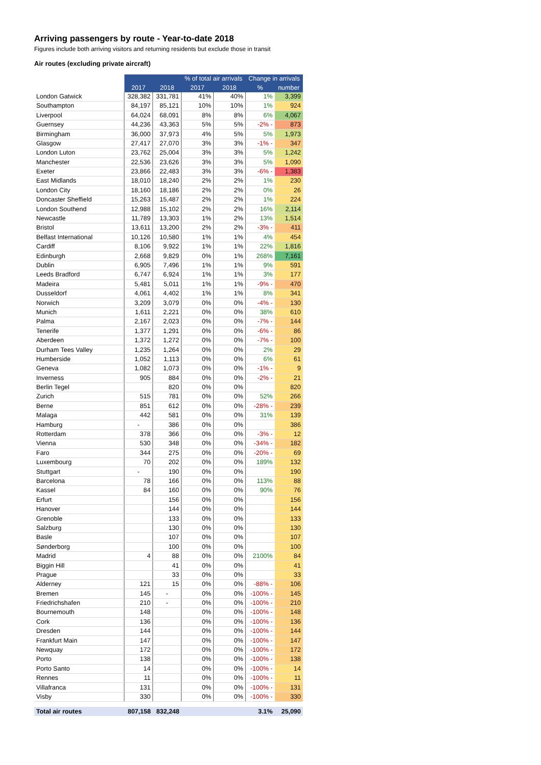Arriving passengers by route - Year-to-date 2018
Figures include both arriving visitors and returning residents but exclude those in transit
Air routes (excluding private aircraft)
| | | | % of total air arrivals | | Change in arrivals | |
| | 2017 | 2018 | 2017 | 2018 | % | number |
| London Gatwick | 328,382 | 331,781 | 41% | 40% | 1% | 3,399 |
| Southampton | 84,197 | 85,121 | 10% | 10% | 1% | 924 |
| Liverpool | 64,024 | 68,091 | 8% | 8% | 6% | 4,067 |
| Guernsey | 44,236 | 43,363 | 5% | 5% | -2% - | 873 |
| Birmingham | 36,000 | 37,973 | 4% | 5% | 5% | 1,973 |
| Glasgow | 27,417 | 27,070 | 3% | 3% | -1% - | 347 |
| London Luton | 23,762 | 25,004 | 3% | 3% | 5% | 1,242 |
| Manchester | 22,536 | 23,626 | 3% | 3% | 5% | 1,090 |
| Exeter | 23,866 | 22,483 | 3% | 3% | -6% - | 1,383 |
| East Midlands | 18,010 | 18,240 | 2% | 2% | 1% | 230 |
| London City | 18,160 | 18,186 | 2% | 2% | 0% | 26 |
| Doncaster Sheffield | 15,263 | 15,487 | 2% | 2% | 1% | 224 |
| London Southend | 12,988 | 15,102 | 2% | 2% | 16% | 2,114 |
| Newcastle | 11,789 | 13,303 | 1% | 2% | 13% | 1,514 |
| Bristol | 13,611 | 13,200 | 2% | 2% | -3% - | 411 |
| Belfast International | 10,126 | 10,580 | 1% | 1% | 4% | 454 |
| Cardiff | 8,106 | 9,922 | 1% | 1% | 22% | 1,816 |
| Edinburgh | 2,668 | 9,829 | 0% | 1% | 268% | 7,161 |
| Dublin | 6,905 | 7,496 | 1% | 1% | 9% | 591 |
| Leeds Bradford | 6,747 | 6,924 | 1% | 1% | 3% | 177 |
| Madeira | 5,481 | 5,011 | 1% | 1% | -9% - | 470 |
| Dusseldorf | 4,061 | 4,402 | 1% | 1% | 8% | 341 |
| Norwich | 3,209 | 3,079 | 0% | 0% | -4% - | 130 |
| Munich | 1,611 | 2,221 | 0% | 0% | 38% | 610 |
| Palma | 2,167 | 2,023 | 0% | 0% | -7% - | 144 |
| Tenerife | 1,377 | 1,291 | 0% | 0% | -6% - | 86 |
| Aberdeen | 1,372 | 1,272 | 0% | 0% | -7% - | 100 |
| Durham Tees Valley | 1,235 | 1,264 | 0% | 0% | 2% | 29 |
| Humberside | 1,052 | 1,113 | 0% | 0% | 6% | 61 |
| Geneva | 1,082 | 1,073 | 0% | 0% | -1% - | 9 |
| Inverness | 905 | 884 | 0% | 0% | -2% - | 21 |
| Berlin Tegel | | 820 | 0% | 0% | | 820 |
| Zurich | 515 | 781 | 0% | 0% | 52% | 266 |
| Berne | 851 | 612 | 0% | 0% | -28% - | 239 |
| Malaga | 442 | 581 | 0% | 0% | 31% | 139 |
| Hamburg | - | 386 | 0% | 0% | | 386 |
| Rotterdam | 378 | 366 | 0% | 0% | -3% - | 12 |
| Vienna | 530 | 348 | 0% | 0% | -34% - | 182 |
| Faro | 344 | 275 | 0% | 0% | -20% - | 69 |
| Luxembourg | 70 | 202 | 0% | 0% | 189% | 132 |
| Stuttgart | - | 190 | 0% | 0% | | 190 |
| Barcelona | 78 | 166 | 0% | 0% | 113% | 88 |
| Kassel | 84 | 160 | 0% | 0% | 90% | 76 |
| Erfurt | | 156 | 0% | 0% | | 156 |
| Hanover | | 144 | 0% | 0% | | 144 |
| Grenoble | | 133 | 0% | 0% | | 133 |
| Salzburg | | 130 | 0% | 0% | | 130 |
| Basle | | 107 | 0% | 0% | | 107 |
| Sønderborg | | 100 | 0% | 0% | | 100 |
| Madrid | 4 | 88 | 0% | 0% | 2100% | 84 |
| Biggin Hill | | 41 | 0% | 0% | | 41 |
| Prague | | 33 | 0% | 0% | | 33 |
| Alderney | 121 | 15 | 0% | 0% | -88% - | 106 |
| Bremen | 145 | - | 0% | 0% | -100% - | 145 |
| Friedrichshafen | 210 | - | 0% | 0% | -100% - | 210 |
| Bournemouth | 148 | | 0% | 0% | -100% - | 148 |
| Cork | 136 | | 0% | 0% | -100% - | 136 |
| Dresden | 144 | | 0% | 0% | -100% - | 144 |
| Frankfurt Main | 147 | | 0% | 0% | -100% - | 147 |
| Newquay | 172 | | 0% | 0% | -100% - | 172 |
| Porto | 138 | | 0% | 0% | -100% - | 138 |
| Porto Santo | 14 | | 0% | 0% | -100% - | 14 |
| Rennes | 11 | | 0% | 0% | -100% - | 11 |
| Villafranca | 131 | | 0% | 0% | -100% - | 131 |
| Visby | 330 | | 0% | 0% | -100% - | 330 |
| Total air routes | 807,158 | 832,248 | | | 3.1% | 25,090 |